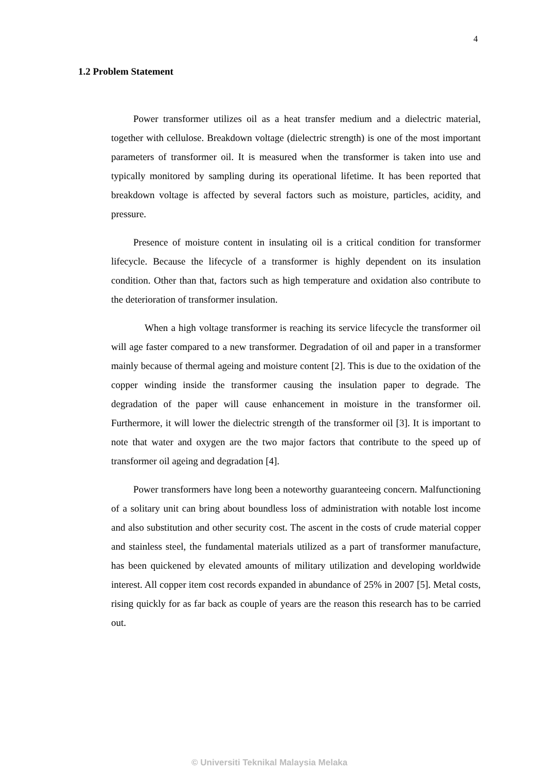4
1.2 Problem Statement
Power transformer utilizes oil as a heat transfer medium and a dielectric material, together with cellulose. Breakdown voltage (dielectric strength) is one of the most important parameters of transformer oil. It is measured when the transformer is taken into use and typically monitored by sampling during its operational lifetime. It has been reported that breakdown voltage is affected by several factors such as moisture, particles, acidity, and pressure.
Presence of moisture content in insulating oil is a critical condition for transformer lifecycle. Because the lifecycle of a transformer is highly dependent on its insulation condition. Other than that, factors such as high temperature and oxidation also contribute to the deterioration of transformer insulation.
When a high voltage transformer is reaching its service lifecycle the transformer oil will age faster compared to a new transformer. Degradation of oil and paper in a transformer mainly because of thermal ageing and moisture content [2]. This is due to the oxidation of the copper winding inside the transformer causing the insulation paper to degrade. The degradation of the paper will cause enhancement in moisture in the transformer oil. Furthermore, it will lower the dielectric strength of the transformer oil [3]. It is important to note that water and oxygen are the two major factors that contribute to the speed up of transformer oil ageing and degradation [4].
Power transformers have long been a noteworthy guaranteeing concern. Malfunctioning of a solitary unit can bring about boundless loss of administration with notable lost income and also substitution and other security cost. The ascent in the costs of crude material copper and stainless steel, the fundamental materials utilized as a part of transformer manufacture, has been quickened by elevated amounts of military utilization and developing worldwide interest. All copper item cost records expanded in abundance of 25% in 2007 [5]. Metal costs, rising quickly for as far back as couple of years are the reason this research has to be carried out.
© Universiti Teknikal Malaysia Melaka